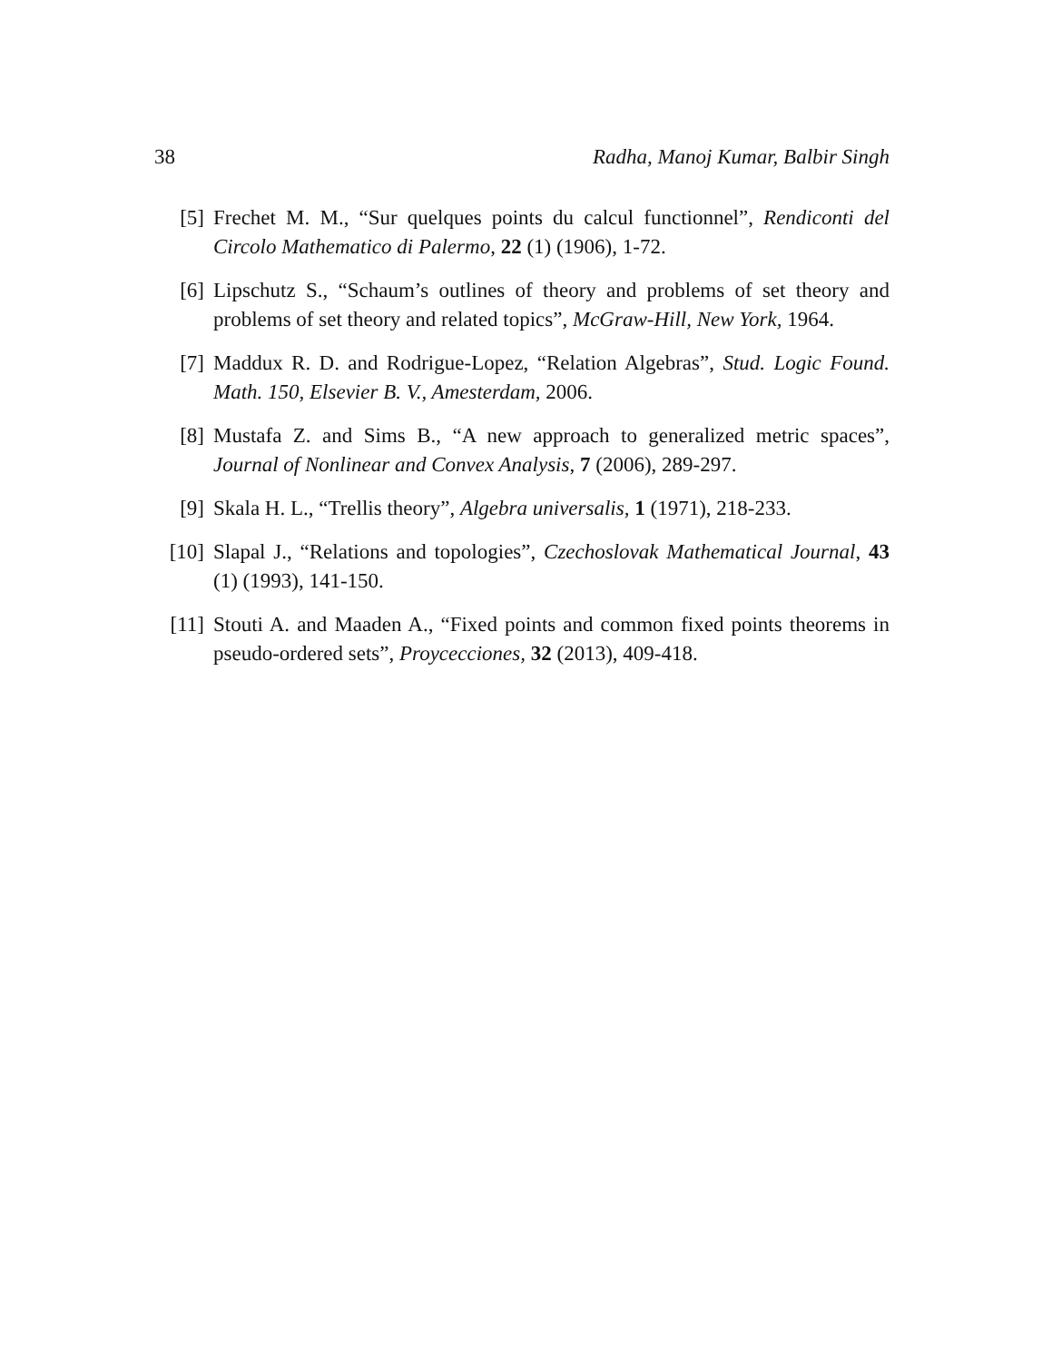38 Radha, Manoj Kumar, Balbir Singh
[5] Frechet M. M., “Sur quelques points du calcul functionnel”, Rendiconti del Circolo Mathematico di Palermo, 22 (1) (1906), 1-72.
[6] Lipschutz S., “Schaum’s outlines of theory and problems of set theory and problems of set theory and related topics”, McGraw-Hill, New York, 1964.
[7] Maddux R. D. and Rodrigue-Lopez, “Relation Algebras”, Stud. Logic Found. Math. 150, Elsevier B. V., Amesterdam, 2006.
[8] Mustafa Z. and Sims B., “A new approach to generalized metric spaces”, Journal of Nonlinear and Convex Analysis, 7 (2006), 289-297.
[9] Skala H. L., “Trellis theory”, Algebra universalis, 1 (1971), 218-233.
[10] Slapal J., “Relations and topologies”, Czechoslovak Mathematical Journal, 43 (1) (1993), 141-150.
[11] Stouti A. and Maaden A., “Fixed points and common fixed points theorems in pseudo-ordered sets”, Proycecciones, 32 (2013), 409-418.